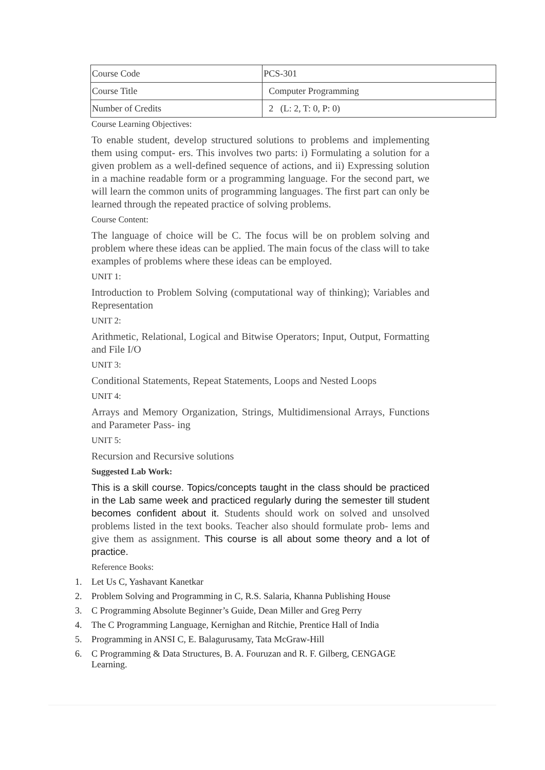| Course Code | PCS-301 |
| Course Title | Computer Programming |
| Number of Credits | 2 (L: 2, T: 0, P: 0) |
Course Learning Objectives:
To enable student, develop structured solutions to problems and implementing them using comput- ers. This involves two parts: i) Formulating a solution for a given problem as a well-defined sequence of actions, and ii) Expressing solution in a machine readable form or a programming language. For the second part, we will learn the common units of programming languages. The first part can only be learned through the repeated practice of solving problems.
Course Content:
The language of choice will be C. The focus will be on problem solving and problem where these ideas can be applied. The main focus of the class will to take examples of problems where these ideas can be employed.
UNIT 1:
Introduction to Problem Solving (computational way of thinking); Variables and Representation
UNIT 2:
Arithmetic, Relational, Logical and Bitwise Operators; Input, Output, Formatting and File I/O
UNIT 3:
Conditional Statements, Repeat Statements, Loops and Nested Loops
UNIT 4:
Arrays and Memory Organization, Strings, Multidimensional Arrays, Functions and Parameter Pass- ing
UNIT 5:
Recursion and Recursive solutions
Suggested Lab Work:
This is a skill course. Topics/concepts taught in the class should be practiced in the Lab same week and practiced regularly during the semester till student becomes confident about it. Students should work on solved and unsolved problems listed in the text books. Teacher also should formulate prob- lems and give them as assignment. This course is all about some theory and a lot of practice.
Reference Books:
1. Let Us C, Yashavant Kanetkar
2. Problem Solving and Programming in C, R.S. Salaria, Khanna Publishing House
3. C Programming Absolute Beginner’s Guide, Dean Miller and Greg Perry
4. The C Programming Language, Kernighan and Ritchie, Prentice Hall of India
5. Programming in ANSI C, E. Balagurusamy, Tata McGraw-Hill
6. C Programming & Data Structures, B. A. Fouruzan and R. F. Gilberg, CENGAGE Learning.